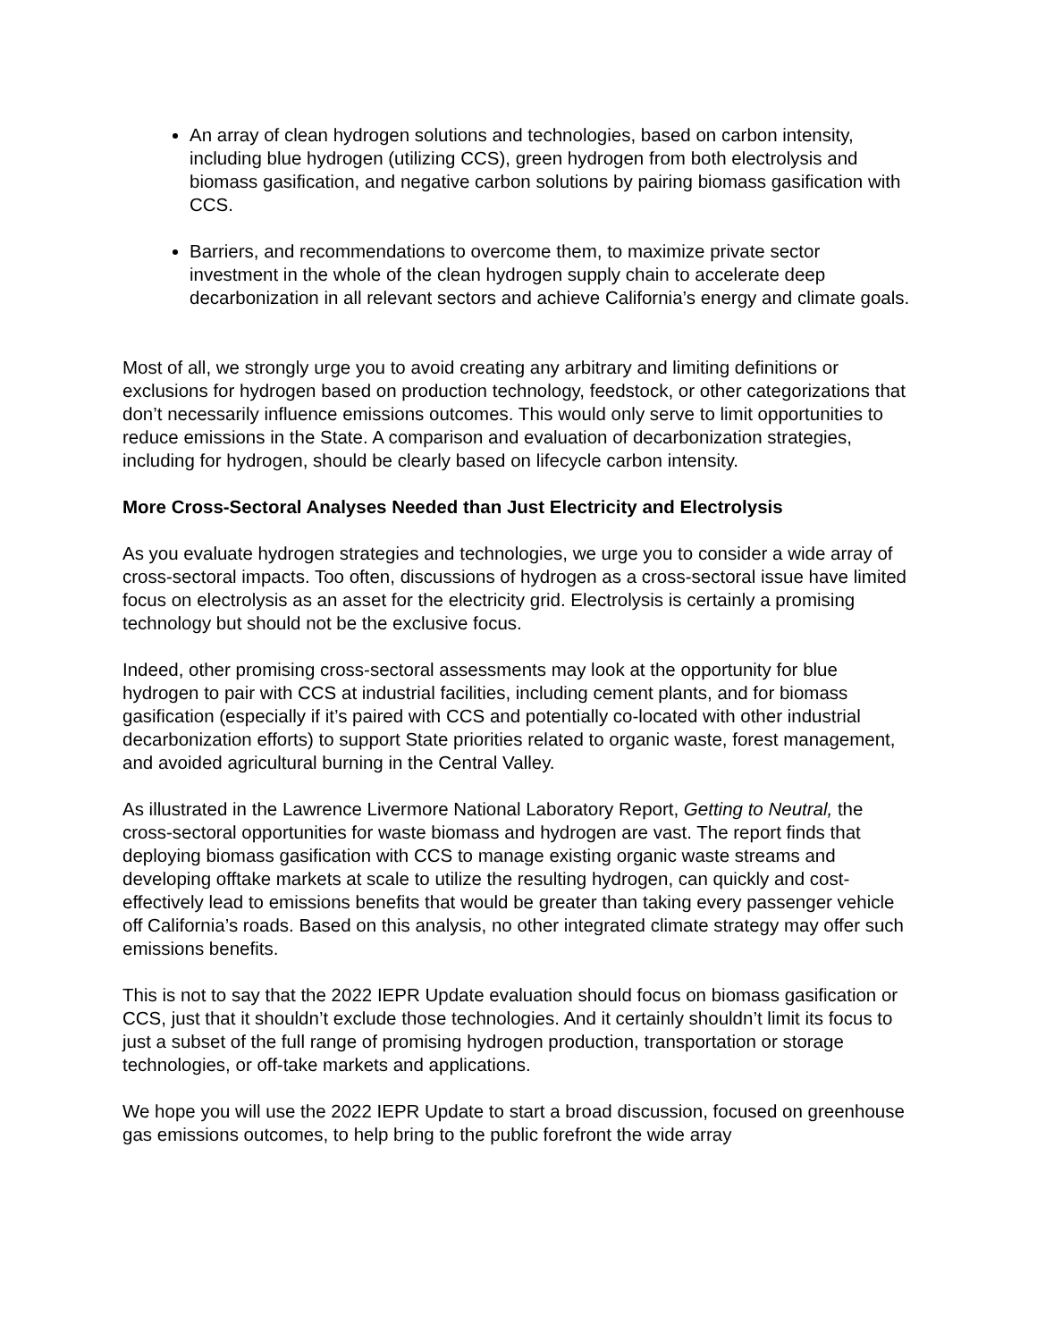An array of clean hydrogen solutions and technologies, based on carbon intensity, including blue hydrogen (utilizing CCS), green hydrogen from both electrolysis and biomass gasification, and negative carbon solutions by pairing biomass gasification with CCS.
Barriers, and recommendations to overcome them, to maximize private sector investment in the whole of the clean hydrogen supply chain to accelerate deep decarbonization in all relevant sectors and achieve California’s energy and climate goals.
Most of all, we strongly urge you to avoid creating any arbitrary and limiting definitions or exclusions for hydrogen based on production technology, feedstock, or other categorizations that don’t necessarily influence emissions outcomes. This would only serve to limit opportunities to reduce emissions in the State. A comparison and evaluation of decarbonization strategies, including for hydrogen, should be clearly based on lifecycle carbon intensity.
More Cross-Sectoral Analyses Needed than Just Electricity and Electrolysis
As you evaluate hydrogen strategies and technologies, we urge you to consider a wide array of cross-sectoral impacts. Too often, discussions of hydrogen as a cross-sectoral issue have limited focus on electrolysis as an asset for the electricity grid. Electrolysis is certainly a promising technology but should not be the exclusive focus.
Indeed, other promising cross-sectoral assessments may look at the opportunity for blue hydrogen to pair with CCS at industrial facilities, including cement plants, and for biomass gasification (especially if it’s paired with CCS and potentially co-located with other industrial decarbonization efforts) to support State priorities related to organic waste, forest management, and avoided agricultural burning in the Central Valley.
As illustrated in the Lawrence Livermore National Laboratory Report, Getting to Neutral, the cross-sectoral opportunities for waste biomass and hydrogen are vast. The report finds that deploying biomass gasification with CCS to manage existing organic waste streams and developing offtake markets at scale to utilize the resulting hydrogen, can quickly and cost-effectively lead to emissions benefits that would be greater than taking every passenger vehicle off California’s roads. Based on this analysis, no other integrated climate strategy may offer such emissions benefits.
This is not to say that the 2022 IEPR Update evaluation should focus on biomass gasification or CCS, just that it shouldn’t exclude those technologies. And it certainly shouldn’t limit its focus to just a subset of the full range of promising hydrogen production, transportation or storage technologies, or off-take markets and applications.
We hope you will use the 2022 IEPR Update to start a broad discussion, focused on greenhouse gas emissions outcomes, to help bring to the public forefront the wide array